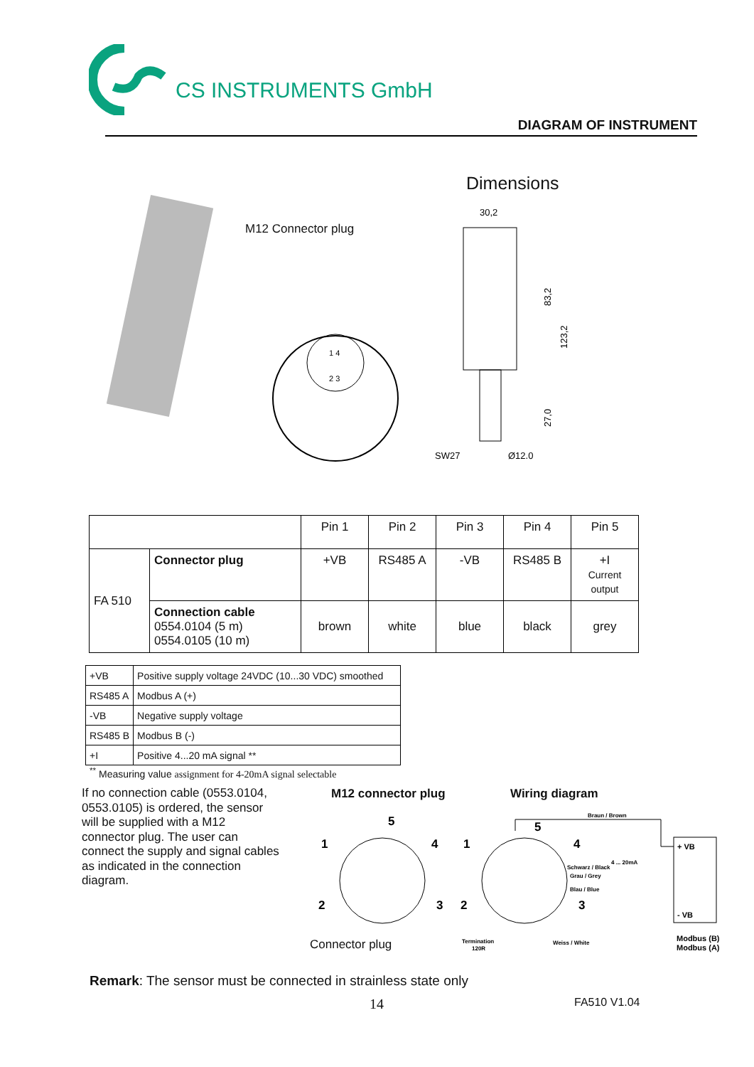CS INSTRUMENTS GmbH
DIAGRAM OF INSTRUMENT
SW27
Ø12.0
30,2
83,2
123,2
27,0
1 4
2 3
M12 Connector plug
Dimensions
| | | Pin 1 | Pin 2 | Pin 3 | Pin 4 | Pin 5 |
| FA 510 | Connector plug | +VB | RS485 A | -VB | RS485 B | +I Current output |
| | Connection cable 0554.0104 (5 m) 0554.0105 (10 m) | brown | white | blue | black | grey |
| +VB | Positive supply voltage 24VDC (10...30 VDC) smoothed |
| RS485 A | Modbus A (+) |
| -VB | Negative supply voltage |
| RS485 B | Modbus B (-) |
| +I | Positive 4...20 mA signal ** |
<sup>**</sup> Measuring value assignment for 4-20mA signal selectable
If no connection cable (0553.0104, 0553.0105) is ordered, the sensor will be supplied with a M12 connector plug. The user can connect the supply and signal cables as indicated in the connection diagram.
M12 connector plug Wiring diagram
5
1
4
2
3
5
1
4
2
3
Braun / Brown
Schwarz / Black
4 ... 20mA
Grau / Grey
Blau / Blue
+ VB
- VB
Termination
120R
Weiss / White
Modbus (B)
Modbus (A)
Connector plug
Remark: The sensor must be connected in strainless state only
14 FA510 V1.04